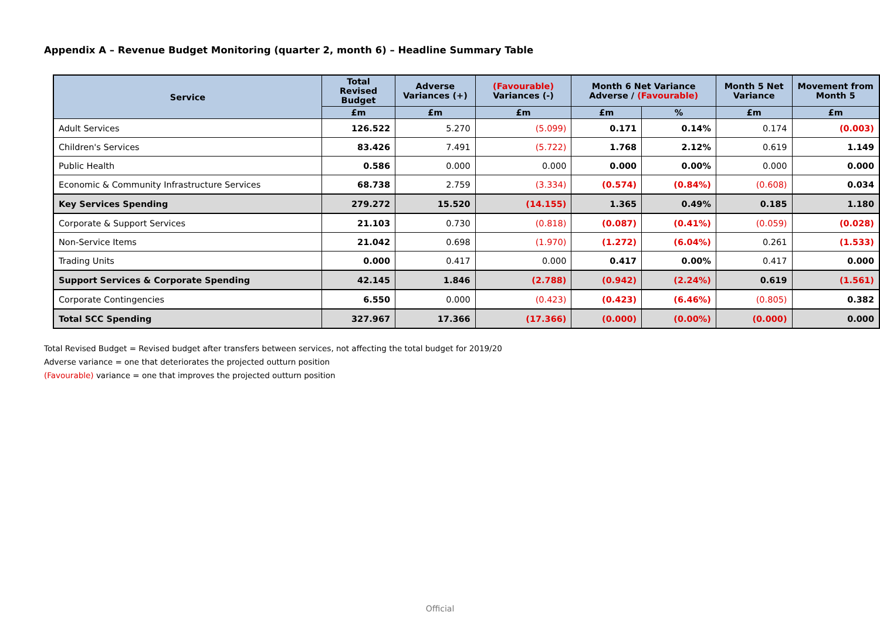Appendix A – Revenue Budget Monitoring (quarter 2, month 6) – Headline Summary Table
| Service | Total Revised Budget | Adverse Variances (+) | (Favourable) Variances (-) | Month 6 Net Variance Adverse / (Favourable) | | Month 5 Net Variance | Movement from Month 5 |
| --- | --- | --- | --- | --- | --- | --- | --- |
| | £m | £m | £m | £m | % | £m | £m |
| Adult Services | 126.522 | 5.270 | (5.099) | 0.171 | 0.14% | 0.174 | (0.003) |
| Children's Services | 83.426 | 7.491 | (5.722) | 1.768 | 2.12% | 0.619 | 1.149 |
| Public Health | 0.586 | 0.000 | 0.000 | 0.000 | 0.00% | 0.000 | 0.000 |
| Economic & Community Infrastructure Services | 68.738 | 2.759 | (3.334) | (0.574) | (0.84%) | (0.608) | 0.034 |
| Key Services Spending | 279.272 | 15.520 | (14.155) | 1.365 | 0.49% | 0.185 | 1.180 |
| Corporate & Support Services | 21.103 | 0.730 | (0.818) | (0.087) | (0.41%) | (0.059) | (0.028) |
| Non-Service Items | 21.042 | 0.698 | (1.970) | (1.272) | (6.04%) | 0.261 | (1.533) |
| Trading Units | 0.000 | 0.417 | 0.000 | 0.417 | 0.00% | 0.417 | 0.000 |
| Support Services & Corporate Spending | 42.145 | 1.846 | (2.788) | (0.942) | (2.24%) | 0.619 | (1.561) |
| Corporate Contingencies | 6.550 | 0.000 | (0.423) | (0.423) | (6.46%) | (0.805) | 0.382 |
| Total SCC Spending | 327.967 | 17.366 | (17.366) | (0.000) | (0.00%) | (0.000) | 0.000 |
Total Revised Budget = Revised budget after transfers between services, not affecting the total budget for 2019/20
Adverse variance = one that deteriorates the projected outturn position
(Favourable) variance = one that improves the projected outturn position
Official